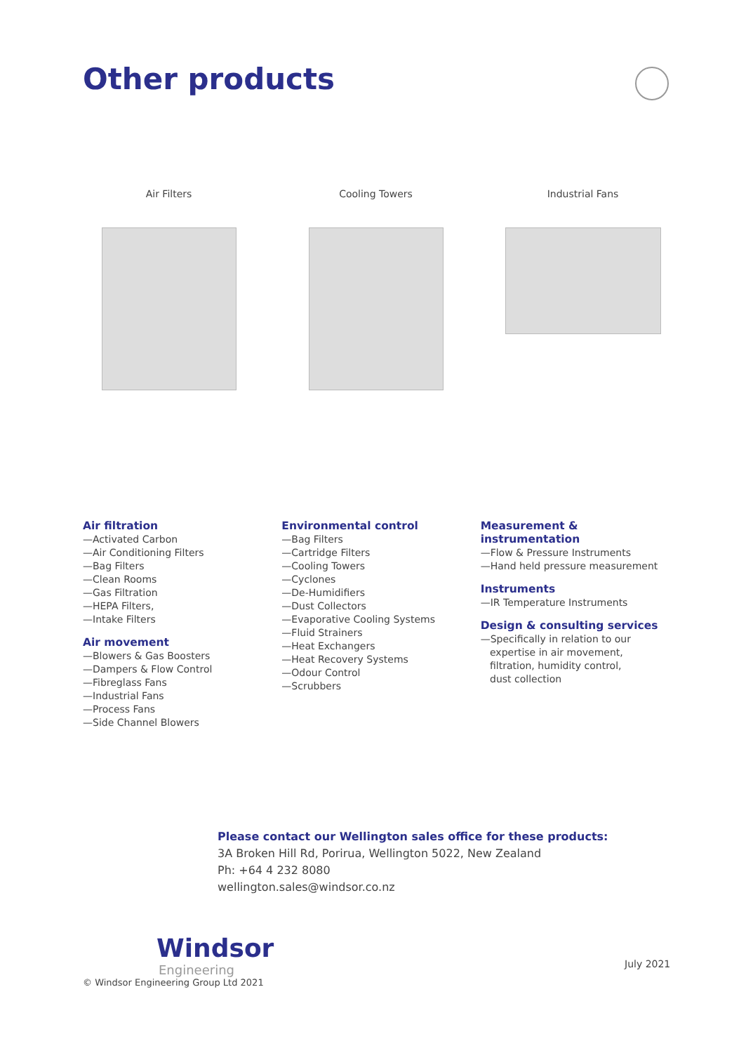Other products
Air Filters Cooling Towers Industrial Fans
Air filtration
—Activated Carbon
—Air Conditioning Filters
—Bag Filters
—Clean Rooms
—Gas Filtration
—HEPA Filters,
—Intake Filters
Air movement
—Blowers & Gas Boosters
—Dampers & Flow Control
—Fibreglass Fans
—Industrial Fans
—Process Fans
—Side Channel Blowers
Environmental control
—Bag Filters
—Cartridge Filters
—Cooling Towers
—Cyclones
—De-Humidifiers
—Dust Collectors
—Evaporative Cooling Systems
—Fluid Strainers
—Heat Exchangers
—Heat Recovery Systems
—Odour Control
—Scrubbers
Measurement & instrumentation
—Flow & Pressure Instruments
—Hand held pressure measurement
Instruments
—IR Temperature Instruments
Design & consulting services
—Specifically in relation to our
expertise in air movement,
filtration, humidity control,
dust collection
Please contact our Wellington sales office for these products:
3A Broken Hill Rd, Porirua, Wellington 5022, New Zealand
Ph: +64 4 232 8080
wellington.sales@windsor.co.nz
Windsor
Engineering
© Windsor Engineering Group Ltd 2021
July 2021